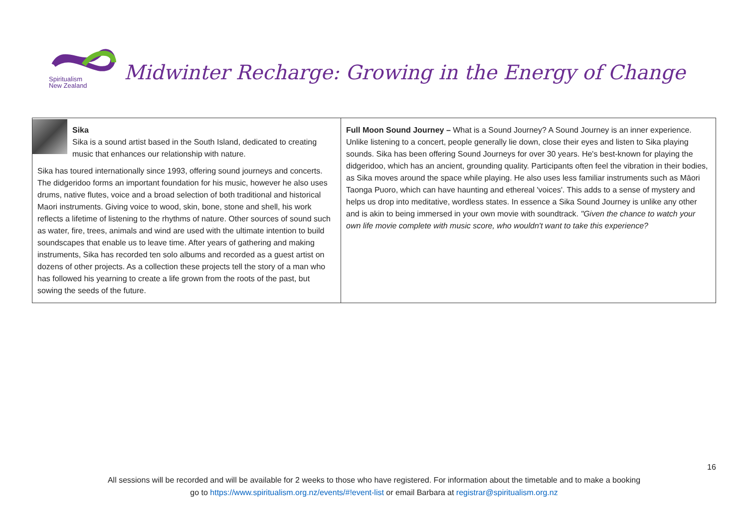Spiritualism
New Zealand
Midwinter Recharge: Growing in the Energy of Change
| Sika Sika is a sound artist based in the South Island, dedicated to creating music that enhances our relationship with nature. Sika has toured internationally since 1993, offering sound journeys and concerts. The didgeridoo forms an important foundation for his music, however he also uses drums, native flutes, voice and a broad selection of both traditional and historical Maori instruments. Giving voice to wood, skin, bone, stone and shell, his work reflects a lifetime of listening to the rhythms of nature. Other sources of sound such as water, fire, trees, animals and wind are used with the ultimate intention to build soundscapes that enable us to leave time. After years of gathering and making instruments, Sika has recorded ten solo albums and recorded as a guest artist on dozens of other projects. As a collection these projects tell the story of a man who has followed his yearning to create a life grown from the roots of the past, but sowing the seeds of the future. | Full Moon Sound Journey – What is a Sound Journey? A Sound Journey is an inner experience. Unlike listening to a concert, people generally lie down, close their eyes and listen to Sika playing sounds. Sika has been offering Sound Journeys for over 30 years. He's best-known for playing the didgeridoo, which has an ancient, grounding quality. Participants often feel the vibration in their bodies, as Sika moves around the space while playing. He also uses less familiar instruments such as Māori Taonga Puoro, which can have haunting and ethereal 'voices'. This adds to a sense of mystery and helps us drop into meditative, wordless states. In essence a Sika Sound Journey is unlike any other and is akin to being immersed in your own movie with soundtrack. "Given the chance to watch your own life movie complete with music score, who wouldn't want to take this experience? |
16
All sessions will be recorded and will be available for 2 weeks to those who have registered. For information about the timetable and to make a booking
go to https://www.spiritualism.org.nz/events/#!event-list or email Barbara at registrar@spiritualism.org.nz